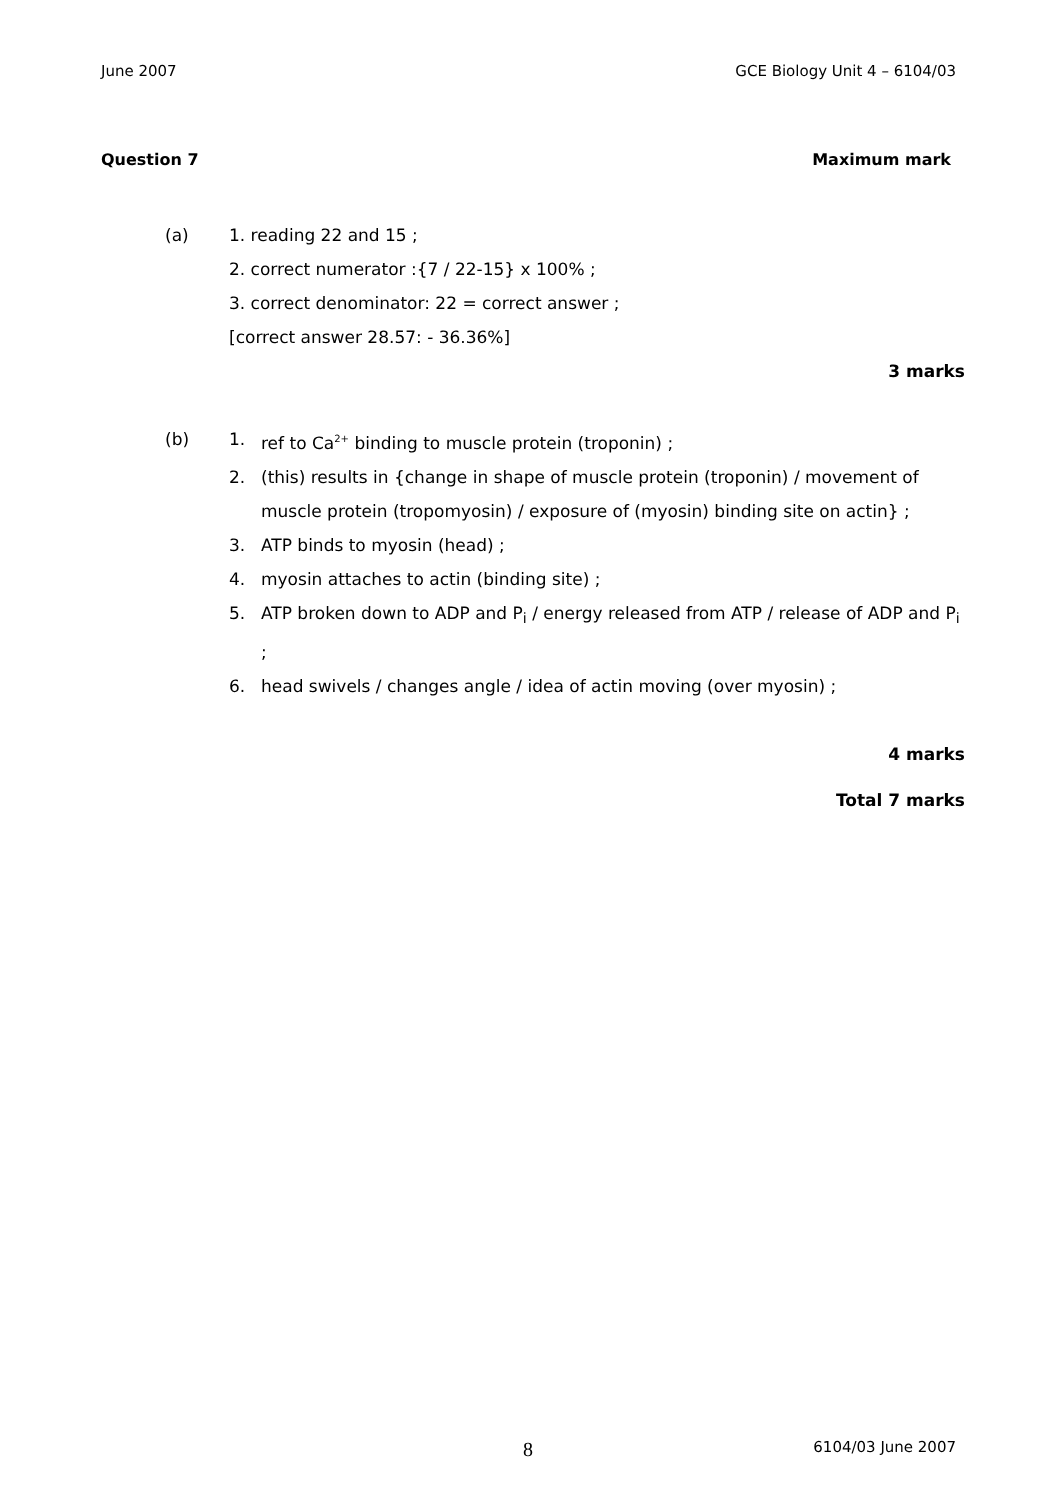June 2007 GCE Biology Unit 4 – 6104/03
Question 7 Maximum mark
(a) 1. reading 22 and 15 ;
2. correct numerator :{7 / 22-15} x 100% ;
3. correct denominator: 22 = correct answer ;
[correct answer 28.57: - 36.36%]
3 marks
(b) 1. ref to Ca<sup>2+</sup> binding to muscle protein (troponin) ;
2. (this) results in {change in shape of muscle protein (troponin) / movement of muscle protein (tropomyosin) / exposure of (myosin) binding site on actin} ;
3. ATP binds to myosin (head) ;
4. myosin attaches to actin (binding site) ;
5. ATP broken down to ADP and P<sub>i</sub> / energy released from ATP / release of ADP and P<sub>i</sub> ;
6. head swivels / changes angle / idea of actin moving (over myosin) ;
4 marks
Total 7 marks
8 6104/03 June 2007